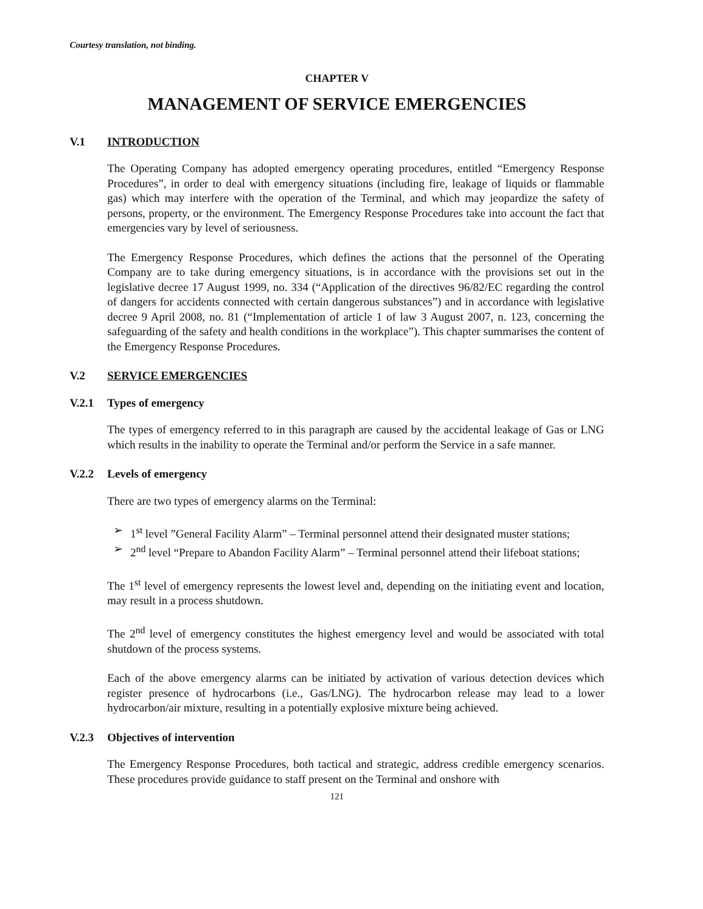Courtesy translation, not binding.
CHAPTER V
MANAGEMENT OF SERVICE EMERGENCIES
V.1 INTRODUCTION
The Operating Company has adopted emergency operating procedures, entitled “Emergency Response Procedures”, in order to deal with emergency situations (including fire, leakage of liquids or flammable gas) which may interfere with the operation of the Terminal, and which may jeopardize the safety of persons, property, or the environment. The Emergency Response Procedures take into account the fact that emergencies vary by level of seriousness.
The Emergency Response Procedures, which defines the actions that the personnel of the Operating Company are to take during emergency situations, is in accordance with the provisions set out in the legislative decree 17 August 1999, no. 334 (“Application of the directives 96/82/EC regarding the control of dangers for accidents connected with certain dangerous substances”) and in accordance with legislative decree 9 April 2008, no. 81 (“Implementation of article 1 of law 3 August 2007, n. 123, concerning the safeguarding of the safety and health conditions in the workplace”). This chapter summarises the content of the Emergency Response Procedures.
V.2 SERVICE EMERGENCIES
V.2.1 Types of emergency
The types of emergency referred to in this paragraph are caused by the accidental leakage of Gas or LNG which results in the inability to operate the Terminal and/or perform the Service in a safe manner.
V.2.2 Levels of emergency
There are two types of emergency alarms on the Terminal:
➢ 1<sup>st</sup> level ”General Facility Alarm” – Terminal personnel attend their designated muster stations;
➢ 2<sup>nd</sup> level “Prepare to Abandon Facility Alarm” – Terminal personnel attend their lifeboat stations;
The 1<sup>st</sup> level of emergency represents the lowest level and, depending on the initiating event and location, may result in a process shutdown.
The 2<sup>nd</sup> level of emergency constitutes the highest emergency level and would be associated with total shutdown of the process systems.
Each of the above emergency alarms can be initiated by activation of various detection devices which register presence of hydrocarbons (i.e., Gas/LNG). The hydrocarbon release may lead to a lower hydrocarbon/air mixture, resulting in a potentially explosive mixture being achieved.
V.2.3 Objectives of intervention
The Emergency Response Procedures, both tactical and strategic, address credible emergency scenarios. These procedures provide guidance to staff present on the Terminal and onshore with
121